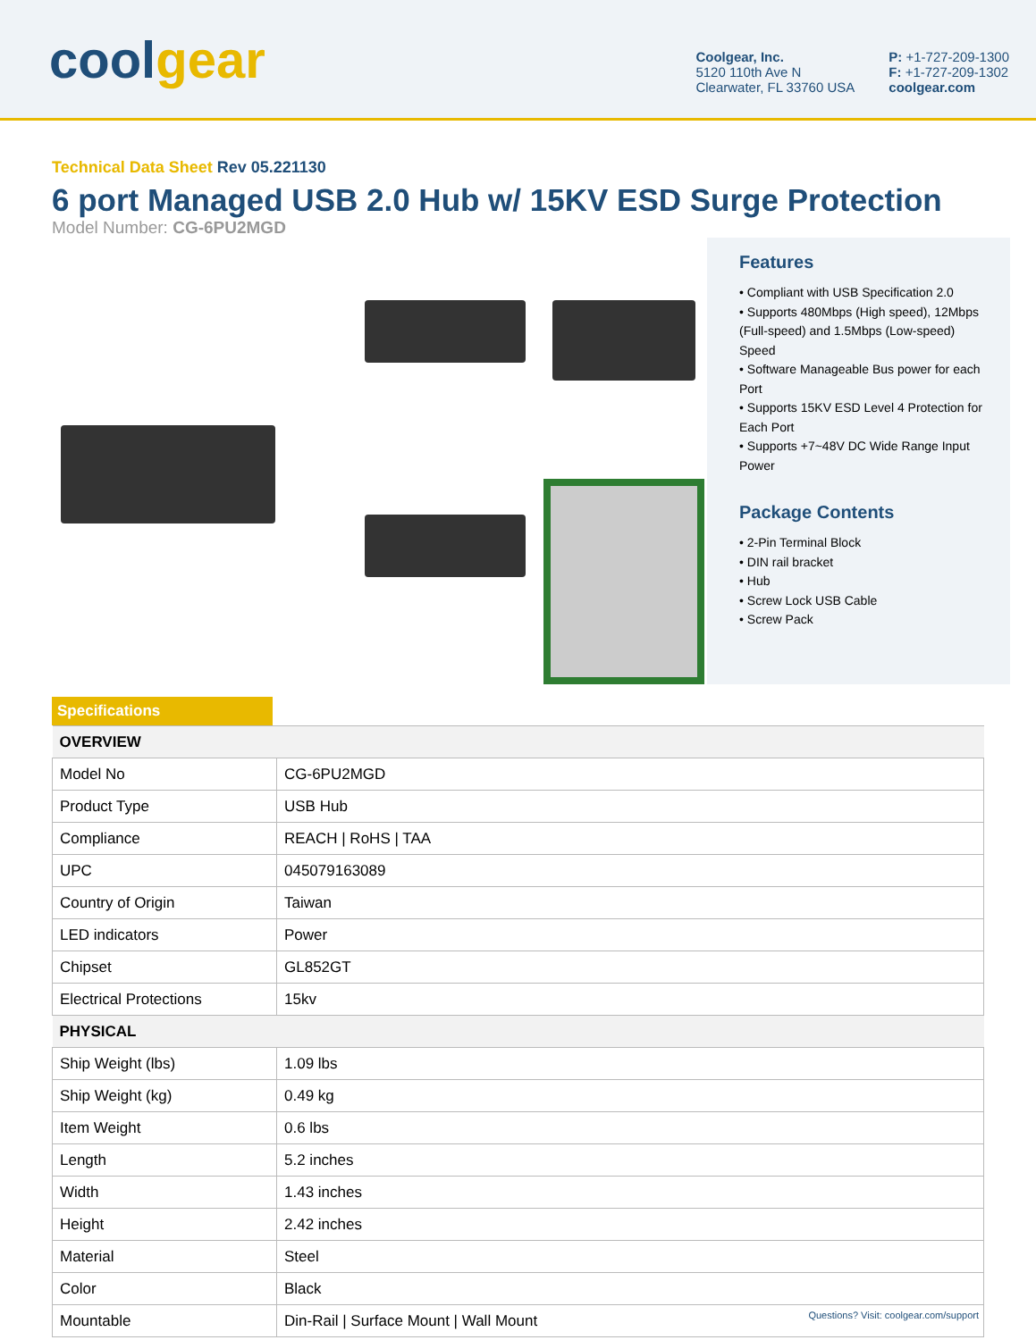coolgear
Coolgear, Inc.
5120 110th Ave N
Clearwater, FL 33760 USA
P: +1-727-209-1300
F: +1-727-209-1302
coolgear.com
Technical Data Sheet Rev 05.221130
6 port Managed USB 2.0 Hub w/ 15KV ESD Surge Protection
Model Number: CG-6PU2MGD
Features
• Compliant with USB Specification 2.0
• Supports 480Mbps (High speed), 12Mbps (Full-speed) and 1.5Mbps (Low-speed) Speed
• Software Manageable Bus power for each Port
• Supports 15KV ESD Level 4 Protection for Each Port
• Supports +7~48V DC Wide Range Input Power
Package Contents
• 2-Pin Terminal Block
• DIN rail bracket
• Hub
• Screw Lock USB Cable
• Screw Pack
Specifications
| OVERVIEW | |
| Model No | CG-6PU2MGD |
| Product Type | USB Hub |
| Compliance | REACH / RoHS / TAA |
| UPC | 045079163089 |
| Country of Origin | Taiwan |
| LED indicators | Power |
| Chipset | GL852GT |
| Electrical Protections | 15kv |
| PHYSICAL | |
| Ship Weight (lbs) | 1.09 lbs |
| Ship Weight (kg) | 0.49 kg |
| Item Weight | 0.6 lbs |
| Length | 5.2 inches |
| Width | 1.43 inches |
| Height | 2.42 inches |
| Material | Steel |
| Color | Black |
| Mountable | Din-Rail / Surface Mount / Wall Mount |
Questions? Visit: coolgear.com/support